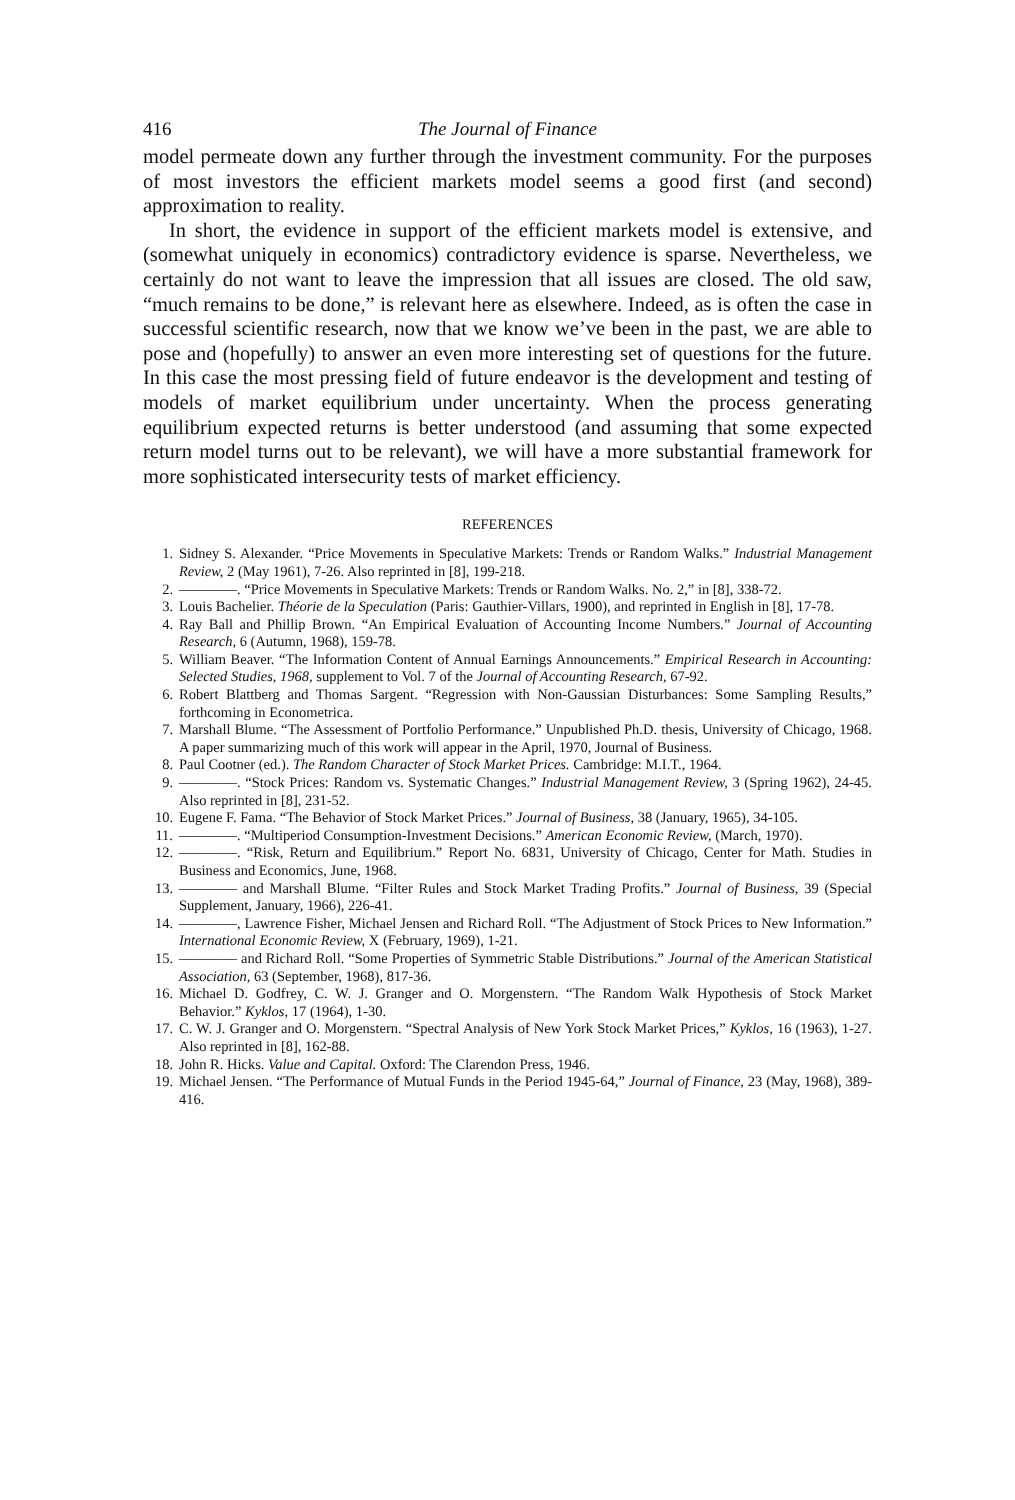416 The Journal of Finance
model permeate down any further through the investment community. For the purposes of most investors the efficient markets model seems a good first (and second) approximation to reality.
In short, the evidence in support of the efficient markets model is extensive, and (somewhat uniquely in economics) contradictory evidence is sparse. Nevertheless, we certainly do not want to leave the impression that all issues are closed. The old saw, “much remains to be done,” is relevant here as elsewhere. Indeed, as is often the case in successful scientific research, now that we know we’ve been in the past, we are able to pose and (hopefully) to answer an even more interesting set of questions for the future. In this case the most pressing field of future endeavor is the development and testing of models of market equilibrium under uncertainty. When the process generating equilibrium expected returns is better understood (and assuming that some expected return model turns out to be relevant), we will have a more substantial framework for more sophisticated intersecurity tests of market efficiency.
REFERENCES
1. Sidney S. Alexander. “Price Movements in Speculative Markets: Trends or Random Walks.” Industrial Management Review, 2 (May 1961), 7-26. Also reprinted in [8], 199-218.
2. ————. “Price Movements in Speculative Markets: Trends or Random Walks. No. 2,” in [8], 338-72.
3. Louis Bachelier. Théorie de la Speculation (Paris: Gauthier-Villars, 1900), and reprinted in English in [8], 17-78.
4. Ray Ball and Phillip Brown. “An Empirical Evaluation of Accounting Income Numbers.” Journal of Accounting Research, 6 (Autumn, 1968), 159-78.
5. William Beaver. “The Information Content of Annual Earnings Announcements.” Empirical Research in Accounting: Selected Studies, 1968, supplement to Vol. 7 of the Journal of Accounting Research, 67-92.
6. Robert Blattberg and Thomas Sargent. “Regression with Non-Gaussian Disturbances: Some Sampling Results,” forthcoming in Econometrica.
7. Marshall Blume. “The Assessment of Portfolio Performance.” Unpublished Ph.D. thesis, University of Chicago, 1968. A paper summarizing much of this work will appear in the April, 1970, Journal of Business.
8. Paul Cootner (ed.). The Random Character of Stock Market Prices. Cambridge: M.I.T., 1964.
9. ————. “Stock Prices: Random vs. Systematic Changes.” Industrial Management Review, 3 (Spring 1962), 24-45. Also reprinted in [8], 231-52.
10. Eugene F. Fama. “The Behavior of Stock Market Prices.” Journal of Business, 38 (January, 1965), 34-105.
11. ————. “Multiperiod Consumption-Investment Decisions.” American Economic Review, (March, 1970).
12. ————. “Risk, Return and Equilibrium.” Report No. 6831, University of Chicago, Center for Math. Studies in Business and Economics, June, 1968.
13. ———— and Marshall Blume. “Filter Rules and Stock Market Trading Profits.” Journal of Business, 39 (Special Supplement, January, 1966), 226-41.
14. ————, Lawrence Fisher, Michael Jensen and Richard Roll. “The Adjustment of Stock Prices to New Information.” International Economic Review, X (February, 1969), 1-21.
15. ———— and Richard Roll. “Some Properties of Symmetric Stable Distributions.” Journal of the American Statistical Association, 63 (September, 1968), 817-36.
16. Michael D. Godfrey, C. W. J. Granger and O. Morgenstern. “The Random Walk Hypothesis of Stock Market Behavior.” Kyklos, 17 (1964), 1-30.
17. C. W. J. Granger and O. Morgenstern. “Spectral Analysis of New York Stock Market Prices,” Kyklos, 16 (1963), 1-27. Also reprinted in [8], 162-88.
18. John R. Hicks. Value and Capital. Oxford: The Clarendon Press, 1946.
19. Michael Jensen. “The Performance of Mutual Funds in the Period 1945-64,” Journal of Finance, 23 (May, 1968), 389-416.